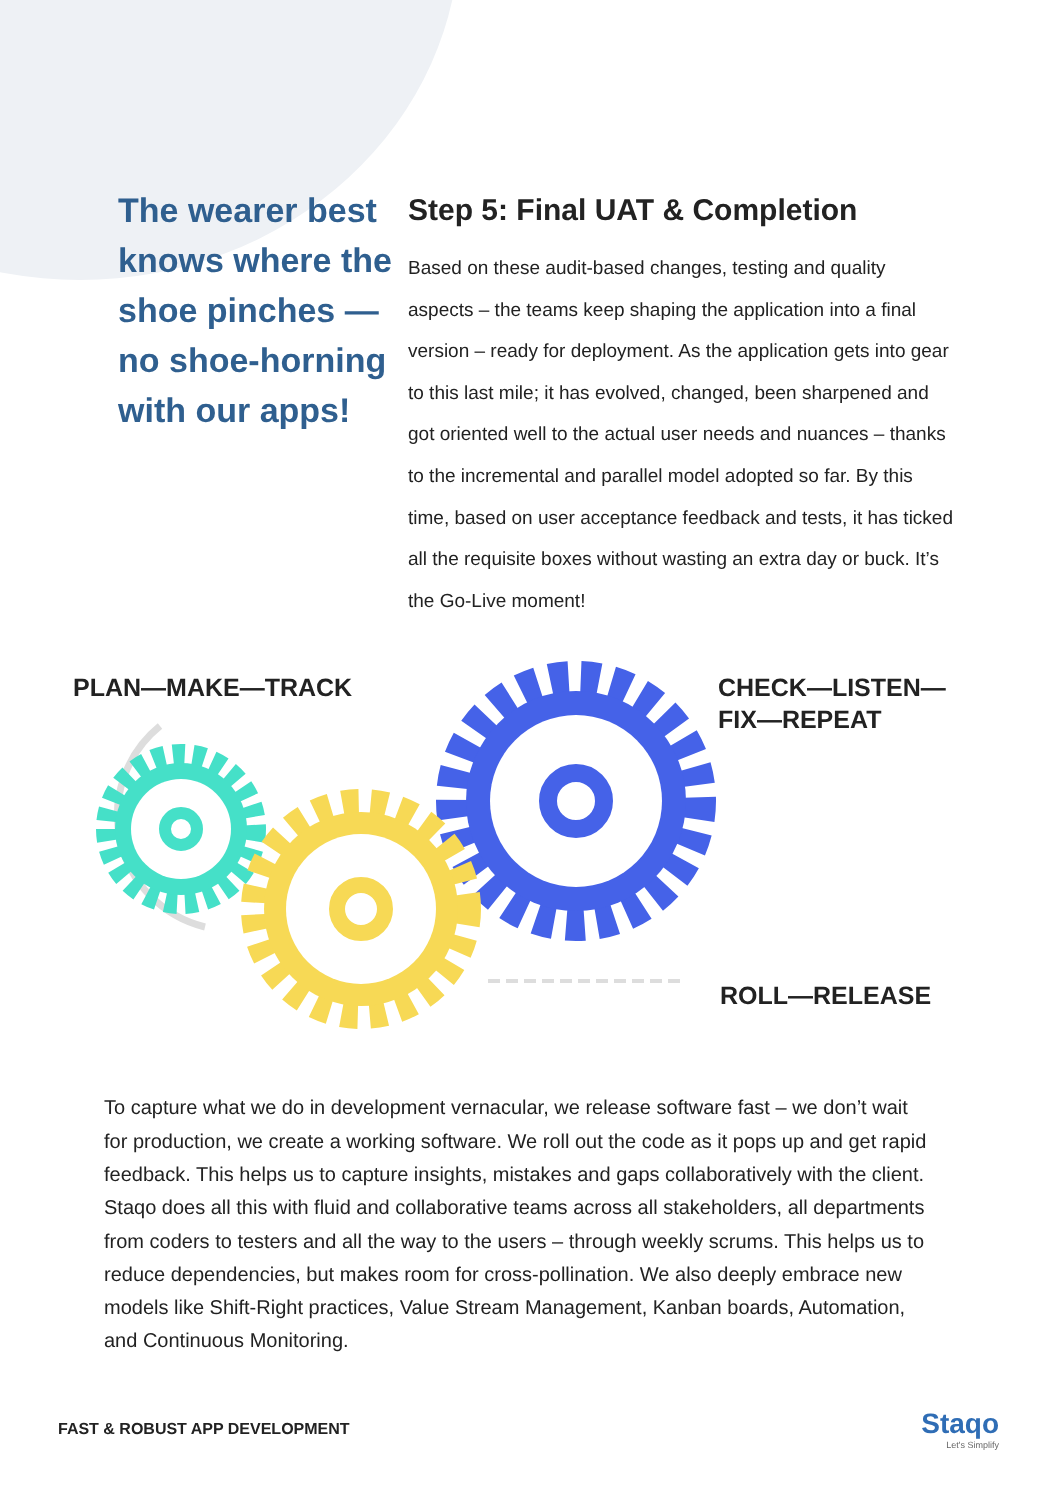The wearer best knows where the shoe pinches — no shoe-horning with our apps!
Step 5: Final UAT & Completion
Based on these audit-based changes, testing and quality aspects – the teams keep shaping the application into a final version – ready for deployment. As the application gets into gear to this last mile; it has evolved, changed, been sharpened and got oriented well to the actual user needs and nuances – thanks to the incremental and parallel model adopted so far. By this time, based on user acceptance feedback and tests, it has ticked all the requisite boxes without wasting an extra day or buck. It’s the Go-Live moment!
PLAN—MAKE—TRACK
CHECK—LISTEN—
FIX—REPEAT
ROLL—RELEASE
To capture what we do in development vernacular, we release software fast – we don’t wait for production, we create a working software. We roll out the code as it pops up and get rapid feedback. This helps us to capture insights, mistakes and gaps collaboratively with the client. Staqo does all this with fluid and collaborative teams across all stakeholders, all departments from coders to testers and all the way to the users – through weekly scrums. This helps us to reduce dependencies, but makes room for cross-pollination. We also deeply embrace new models like Shift-Right practices, Value Stream Management, Kanban boards, Automation, and Continuous Monitoring.
FAST & ROBUST APP DEVELOPMENT
Staqo
Let's Simplify